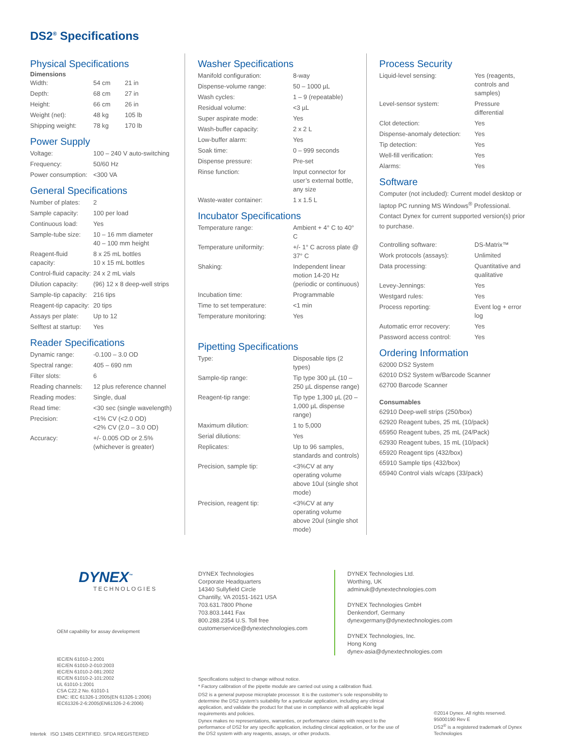DS2<sup>®</sup> Specifications
Physical Specifications
Dimensions
| Width: | 54 cm | 21 in |
| Depth: | 68 cm | 27 in |
| Height: | 66 cm | 26 in |
| Weight (net): | 48 kg | 105 lb |
| Shipping weight: | 78 kg | 170 lb |
Power Supply
| Voltage: | 100 – 240 V auto-switching |
| Frequency: | 50/60 Hz |
| Power consumption: | <300 VA |
General Specifications
| Number of plates: | 2 |
| Sample capacity: | 100 per load |
| Continuous load: | Yes |
| Sample-tube size: | 10 – 16 mm diameter 40 – 100 mm height |
| Reagent-fluid capacity: | 8 x 25 mL bottles 10 x 15 mL bottles |
| Control-fluid capacity: | 24 x 2 mL vials |
| Dilution capacity: | (96) 12 x 8 deep-well strips |
| Sample-tip capacity: | 216 tips |
| Reagent-tip capacity: | 20 tips |
| Assays per plate: | Up to 12 |
| Selftest at startup: | Yes |
Reader Specifications
| Dynamic range: | -0.100 – 3.0 OD |
| Spectral range: | 405 – 690 nm |
| Filter slots: | 6 |
| Reading channels: | 12 plus reference channel |
| Reading modes: | Single, dual |
| Read time: | <30 sec (single wavelength) |
| Precision: | <1% CV (<2.0 OD) <2% CV (2.0 – 3.0 OD) |
| Accuracy: | +/- 0.005 OD or 2.5% (whichever is greater) |
Washer Specifications
| Manifold configuration: | 8-way |
| Dispense-volume range: | 50 – 1000 µL |
| Wash cycles: | 1 – 9 (repeatable) |
| Residual volume: | <3 µL |
| Super aspirate mode: | Yes |
| Wash-buffer capacity: | 2 x 2 L |
| Low-buffer alarm: | Yes |
| Soak time: | 0 – 999 seconds |
| Dispense pressure: | Pre-set |
| Rinse function: | Input connector for user’s external bottle, any size |
| Waste-water container: | 1 x 1.5 L |
Incubator Specifications
| Temperature range: | Ambient + 4° C to 40° C |
| Temperature uniformity: | +/- 1° C across plate @ 37° C |
| Shaking: | Independent linear motion 14-20 Hz (periodic or continuous) |
| Incubation time: | Programmable |
| Time to set temperature: | <1 min |
| Temperature monitoring: | Yes |
Pipetting Specifications
| Type: | Disposable tips (2 types) |
| Sample-tip range: | Tip type 300 µL (10 – 250 µL dispense range) |
| Reagent-tip range: | Tip type 1,300 µL (20 – 1,000 µL dispense range) |
| Maximum dilution: | 1 to 5,000 |
| Serial dilutions: | Yes |
| Replicates: | Up to 96 samples, standards and controls) |
| Precision, sample tip: | <3%CV at any operating volume above 10ul (single shot mode) |
| Precision, reagent tip: | <3%CV at any operating volume above 20ul (single shot mode) |
Process Security
| Liquid-level sensing: | Yes (reagents, controls and samples) |
| Level-sensor system: | Pressure differential |
| Clot detection: | Yes |
| Dispense-anomaly detection: | Yes |
| Tip detection: | Yes |
| Well-fill verification: | Yes |
| Alarms: | Yes |
Software
Computer (not included): Current model desktop or laptop PC running MS Windows<sup>®</sup> Professional. Contact Dynex for current supported version(s) prior to purchase.
| Controlling software: | DS-Matrix™ |
| Work protocols (assays): | Unlimited |
| Data processing: | Quantitative and qualitative |
| Levey-Jennings: | Yes |
| Westgard rules: | Yes |
| Process reporting: | Event log + error log |
| Automatic error recovery: | Yes |
| Password access control: | Yes |
Ordering Information
62000 DS2 System
62010 DS2 System w/Barcode Scanner
62700 Barcode Scanner
Consumables
62910 Deep-well strips (250/box)
62920 Reagent tubes, 25 mL (10/pack)
65950 Reagent tubes, 25 mL (24/Pack)
62930 Reagent tubes, 15 mL (10/pack)
65920 Reagent tips (432/box)
65910 Sample tips (432/box)
65940 Control vials w/caps (33/pack)
DYNEX<sup>™</sup>
TECHNOLOGIES
OEM capability for assay development
IEC/EN 61010-1:2001
IEC/EN 61010-2-010:2003
IEC/EN 61010-2-081:2002
IEC/EN 61010-2-101:2002
UL 61010-1:2001
CSA C22.2 No. 61010-1
EMC: IEC 61326-1:2005(EN 61326-1:2006)
IEC61326-2-6:2005(EN61326-2-6:2006)
Intertek ISO 13485 CERTIFIED. SFDA REGISTERED
DYNEX Technologies
Corporate Headquarters
14340 Sullyfield Circle
Chantilly, VA 20151-1621 USA
703.631.7800 Phone
703.803.1441 Fax
800.288.2354 U.S. Toll free
customerservice@dynextechnologies.com
DYNEX Technologies Ltd.
Worthing, UK
adminuk@dynextechnologies.com
DYNEX Technologies GmbH
Denkendorf, Germany
dynexgermany@dynextechnologies.com
DYNEX Technologies, Inc.
Hong Kong
dynex-asia@dynextechnologies.com
Specifications subject to change without notice.
* Factory calibration of the pipette module are carried out using a calibration fluid.
DS2 is a general purpose microplate processor. It is the customer’s sole responsibility to determine the DS2 system’s suitability for a particular application, including any clinical application, and validate the product for that use in compliance with all applicable legal requirements and policies.
Dynex makes no representations, warranties, or performance claims with respect to the performance of DS2 for any specific application, including clinical application, or for the use of the DS2 system with any reagents, assays, or other products.
©2014 Dynex. All rights reserved.
95000190 Rev E
DS2<sup>®</sup> is a registered trademark of Dynex Technologies